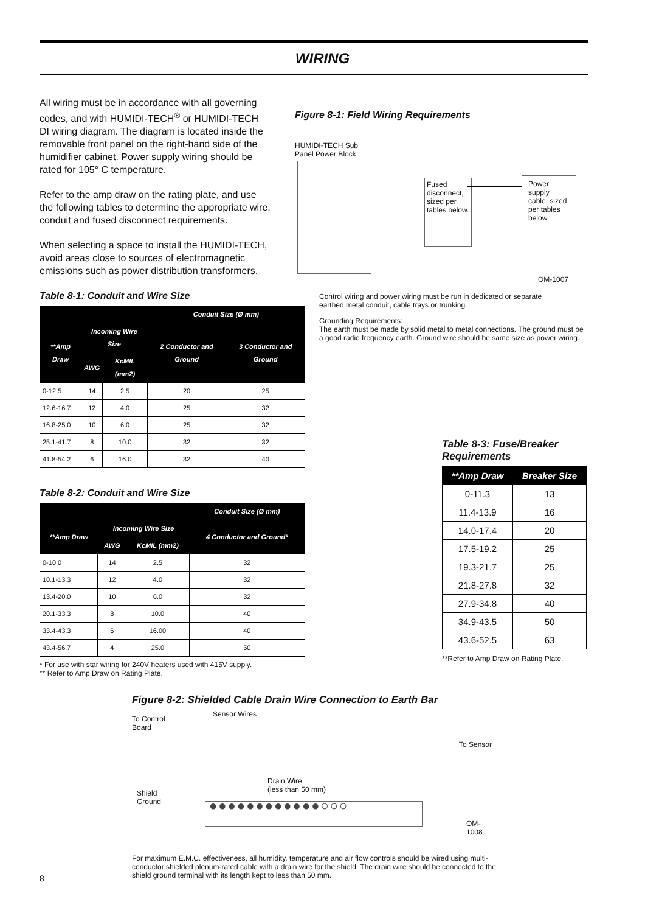WIRING
All wiring must be in accordance with all governing codes, and with HUMIDI-TECH<sup>®</sup> or HUMIDI-TECH DI wiring diagram. The diagram is located inside the removable front panel on the right-hand side of the humidifier cabinet. Power supply wiring should be rated for 105° C temperature.
Refer to the amp draw on the rating plate, and use the following tables to determine the appropriate wire, conduit and fused disconnect requirements.
When selecting a space to install the HUMIDI-TECH, avoid areas close to sources of electromagnetic emissions such as power distribution transformers.
Table 8-1: Conduit and Wire Size
| | | | Conduit Size (Ø mm) | |
| --- | --- | --- | --- | --- |
| **Amp Draw | Incoming Wire Size | | 2 Conductor and Ground | 3 Conductor and Ground |
| | AWG | KcMIL (mm2) | | |
| 0-12.5 | 14 | 2.5 | 20 | 25 |
| 12.6-16.7 | 12 | 4.0 | 25 | 32 |
| 16.8-25.0 | 10 | 6.0 | 25 | 32 |
| 25.1-41.7 | 8 | 10.0 | 32 | 32 |
| 41.8-54.2 | 6 | 16.0 | 32 | 40 |
Table 8-2: Conduit and Wire Size
| | | | Conduit Size (Ø mm) |
| --- | --- | --- | --- |
| **Amp Draw | Incoming Wire Size | | 4 Conductor and Ground* |
| | AWG | KcMIL (mm2) | |
| 0-10.0 | 14 | 2.5 | 32 |
| 10.1-13.3 | 12 | 4.0 | 32 |
| 13.4-20.0 | 10 | 6.0 | 32 |
| 20.1-33.3 | 8 | 10.0 | 40 |
| 33.4-43.3 | 6 | 16.00 | 40 |
| 43.4-56.7 | 4 | 25.0 | 50 |
* For use with star wiring for 240V heaters used with 415V supply.
** Refer to Amp Draw on Rating Plate.
Figure 8-1: Field Wiring Requirements
HUMIDI-TECH Sub
Panel Power Block
Fused disconnect, sized per tables below.
Power supply cable, sized per tables below.
OM-1007
Control wiring and power wiring must be run in dedicated or separate earthed metal conduit, cable trays or trunking.
Grounding Requirements:
The earth must be made by solid metal to metal connections. The ground must be a good radio frequency earth. Ground wire should be same size as power wiring.
Table 8-3: Fuse/Breaker Requirements
| **Amp Draw | Breaker Size |
| --- | --- |
| 0-11.3 | 13 |
| 11.4-13.9 | 16 |
| 14.0-17.4 | 20 |
| 17.5-19.2 | 25 |
| 19.3-21.7 | 25 |
| 21.8-27.8 | 32 |
| 27.9-34.8 | 40 |
| 34.9-43.5 | 50 |
| 43.6-52.5 | 63 |
**Refer to Amp Draw on Rating Plate.
Figure 8-2: Shielded Cable Drain Wire Connection to Earth Bar
To Control
Board
Sensor Wires
To Sensor
Drain Wire
(less than 50 mm)
Shield
Ground
●●●●●●●●●●●●○○○
OM-1008
For maximum E.M.C. effectiveness, all humidity, temperature and air flow controls should be wired using multi-conductor shielded plenum-rated cable with a drain wire for the shield. The drain wire should be connected to the shield ground terminal with its length kept to less than 50 mm.
8